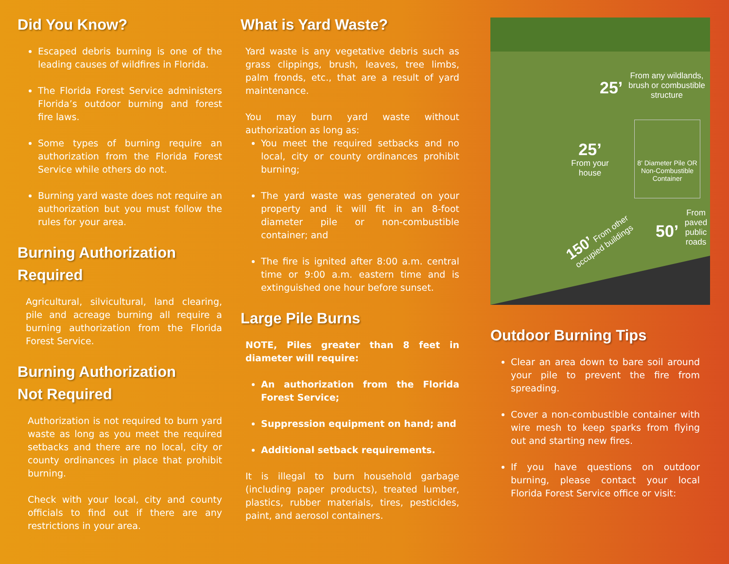Did You Know?
Escaped debris burning is one of the leading causes of wildfires in Florida.
The Florida Forest Service administers Florida’s outdoor burning and forest fire laws.
Some types of burning require an authorization from the Florida Forest Service while others do not.
Burning yard waste does not require an authorization but you must follow the rules for your area.
Burning Authorization
Required
Agricultural, silvicultural, land clearing, pile and acreage burning all require a burning authorization from the Florida Forest Service.
Burning Authorization
Not Required
Authorization is not required to burn yard waste as long as you meet the required setbacks and there are no local, city or county ordinances in place that prohibit burning.
Check with your local, city and county officials to find out if there are any restrictions in your area.
What is Yard Waste?
Yard waste is any vegetative debris such as grass clippings, brush, leaves, tree limbs, palm fronds, etc., that are a result of yard maintenance.
You may burn yard waste without authorization as long as:
You meet the required setbacks and no local, city or county ordinances prohibit burning;
The yard waste was generated on your property and it will fit in an 8-foot diameter pile or non-combustible container; and
The fire is ignited after 8:00 a.m. central time or 9:00 a.m. eastern time and is extinguished one hour before sunset.
Large Pile Burns
NOTE, Piles greater than 8 feet in diameter will require:
An authorization from the Florida Forest Service;
Suppression equipment on hand; and
Additional setback requirements.
It is illegal to burn household garbage (including paper products), treated lumber, plastics, rubber materials, tires, pesticides, paint, and aerosol containers.
25’
From any wildlands, brush or combustible structure
25’
From your house
8' Diameter Pile OR Non-Combustible Container
50’
From paved public roads
150’ From other occupied buildings
Outdoor Burning Tips
Clear an area down to bare soil around your pile to prevent the fire from spreading.
Cover a non-combustible container with wire mesh to keep sparks from flying out and starting new fires.
If you have questions on outdoor burning, please contact your local Florida Forest Service office or visit: